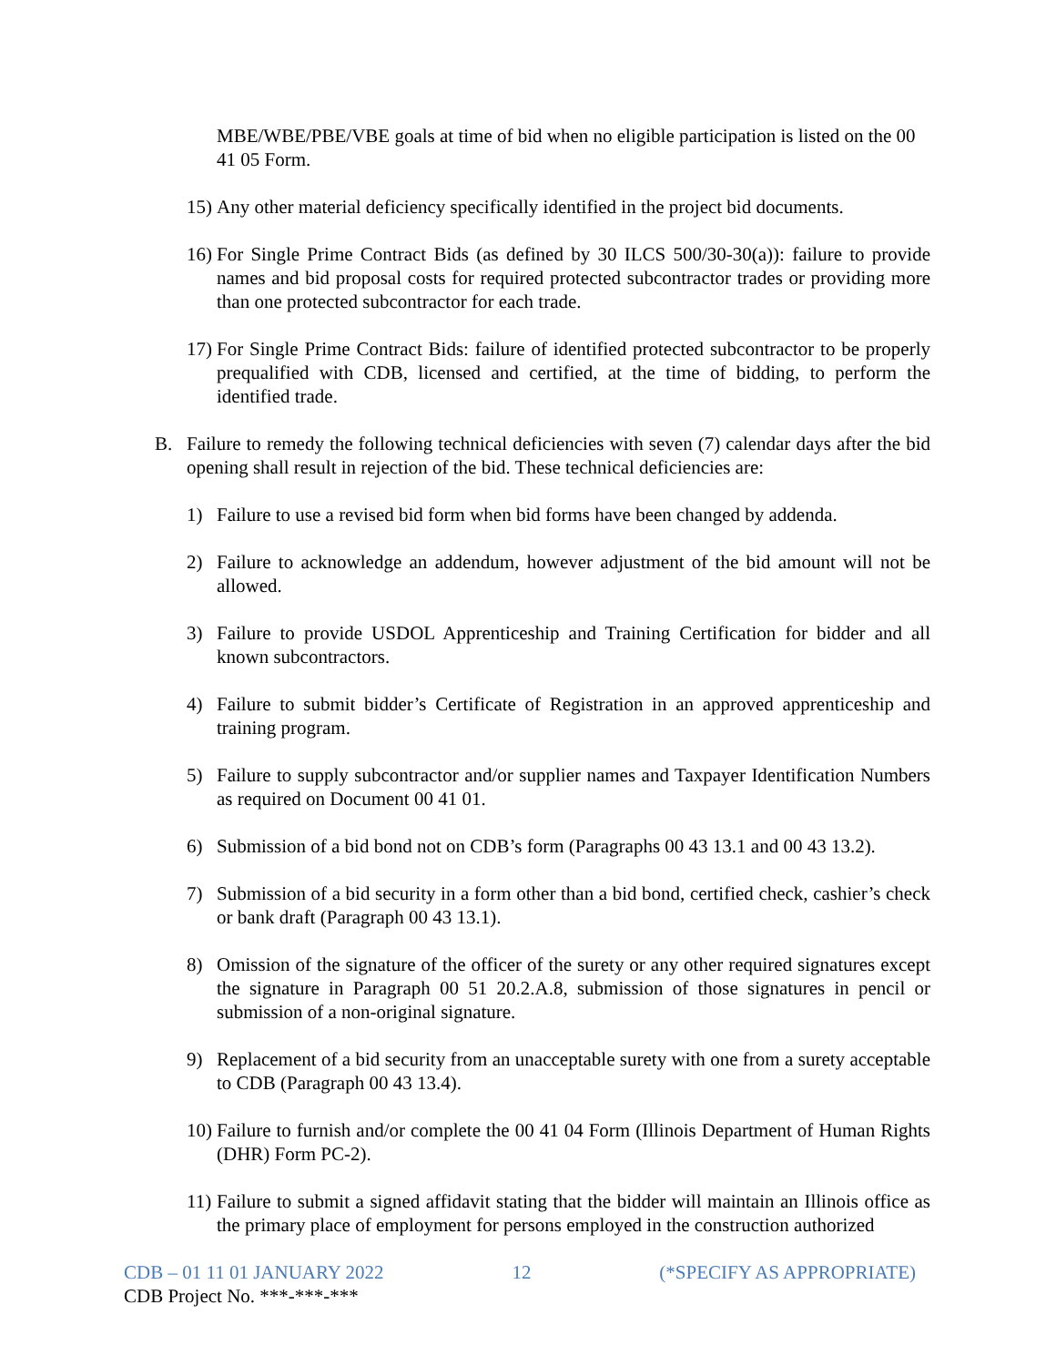MBE/WBE/PBE/VBE goals at time of bid when no eligible participation is listed on the 00 41 05 Form.
15) Any other material deficiency specifically identified in the project bid documents.
16) For Single Prime Contract Bids (as defined by 30 ILCS 500/30-30(a)): failure to provide names and bid proposal costs for required protected subcontractor trades or providing more than one protected subcontractor for each trade.
17) For Single Prime Contract Bids: failure of identified protected subcontractor to be properly prequalified with CDB, licensed and certified, at the time of bidding, to perform the identified trade.
B. Failure to remedy the following technical deficiencies with seven (7) calendar days after the bid opening shall result in rejection of the bid. These technical deficiencies are:
1) Failure to use a revised bid form when bid forms have been changed by addenda.
2) Failure to acknowledge an addendum, however adjustment of the bid amount will not be allowed.
3) Failure to provide USDOL Apprenticeship and Training Certification for bidder and all known subcontractors.
4) Failure to submit bidder’s Certificate of Registration in an approved apprenticeship and training program.
5) Failure to supply subcontractor and/or supplier names and Taxpayer Identification Numbers as required on Document 00 41 01.
6) Submission of a bid bond not on CDB’s form (Paragraphs 00 43 13.1 and 00 43 13.2).
7) Submission of a bid security in a form other than a bid bond, certified check, cashier’s check or bank draft (Paragraph 00 43 13.1).
8) Omission of the signature of the officer of the surety or any other required signatures except the signature in Paragraph 00 51 20.2.A.8, submission of those signatures in pencil or submission of a non-original signature.
9) Replacement of a bid security from an unacceptable surety with one from a surety acceptable to CDB (Paragraph 00 43 13.4).
10) Failure to furnish and/or complete the 00 41 04 Form (Illinois Department of Human Rights (DHR) Form PC-2).
11) Failure to submit a signed affidavit stating that the bidder will maintain an Illinois office as the primary place of employment for persons employed in the construction authorized
CDB – 01 11 01 JANUARY 2022 12 (*SPECIFY AS APPROPRIATE)
CDB Project No. ***-***-***